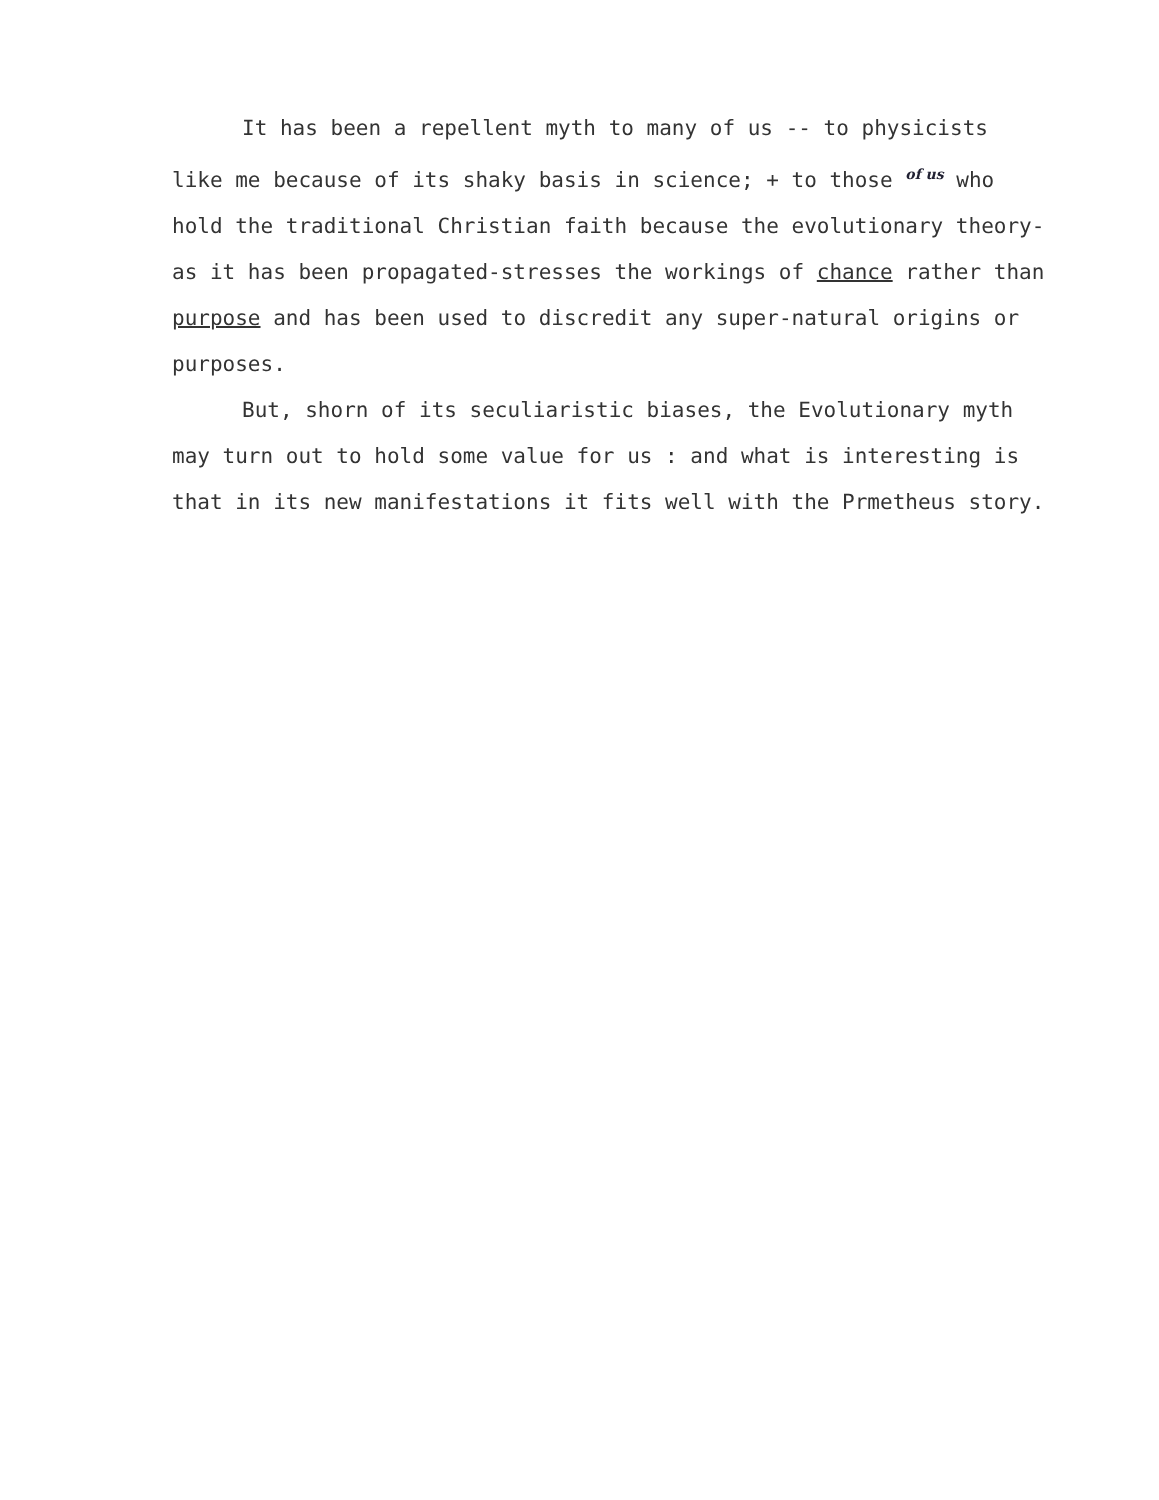It has been a repellent myth to many of us -- to physicists like me because of its shaky basis in science; + to those <sup>of us</sup> who hold the traditional Christian faith because the evolutionary theory-as it has been propagated-stresses the workings of chance rather than purpose and has been used to discredit any super-natural origins or purposes.
But, shorn of its seculiaristic biases, the Evolutionary myth may turn out to hold some value for us : and what is interesting is that in its new manifestations it fits well with the Prmetheus story.